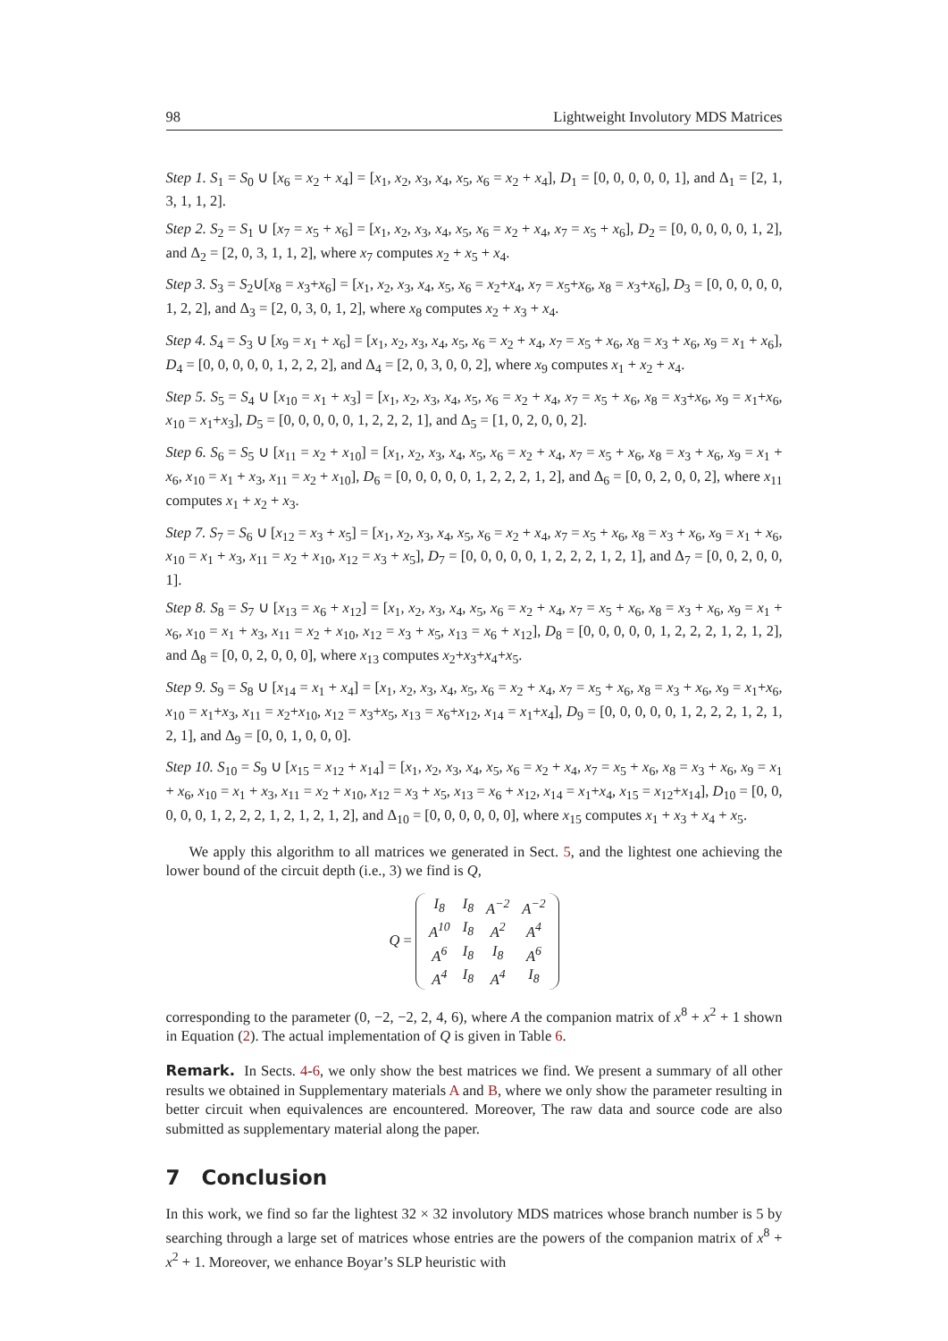98 Lightweight Involutory MDS Matrices
Step 1. S<sub>1</sub> = S<sub>0</sub> ∪ [x<sub>6</sub> = x<sub>2</sub> + x<sub>4</sub>] = [x<sub>1</sub>, x<sub>2</sub>, x<sub>3</sub>, x<sub>4</sub>, x<sub>5</sub>, x<sub>6</sub> = x<sub>2</sub> + x<sub>4</sub>], D<sub>1</sub> = [0, 0, 0, 0, 0, 1], and Δ<sub>1</sub> = [2, 1, 3, 1, 1, 2].
Step 2. S<sub>2</sub> = S<sub>1</sub> ∪ [x<sub>7</sub> = x<sub>5</sub> + x<sub>6</sub>] = [x<sub>1</sub>, x<sub>2</sub>, x<sub>3</sub>, x<sub>4</sub>, x<sub>5</sub>, x<sub>6</sub> = x<sub>2</sub> + x<sub>4</sub>, x<sub>7</sub> = x<sub>5</sub> + x<sub>6</sub>], D<sub>2</sub> = [0, 0, 0, 0, 0, 1, 2], and Δ<sub>2</sub> = [2, 0, 3, 1, 1, 2], where x<sub>7</sub> computes x<sub>2</sub> + x<sub>5</sub> + x<sub>4</sub>.
Step 3. S<sub>3</sub> = S<sub>2</sub>∪[x<sub>8</sub> = x<sub>3</sub>+x<sub>6</sub>] = [x<sub>1</sub>, x<sub>2</sub>, x<sub>3</sub>, x<sub>4</sub>, x<sub>5</sub>, x<sub>6</sub> = x<sub>2</sub>+x<sub>4</sub>, x<sub>7</sub> = x<sub>5</sub>+x<sub>6</sub>, x<sub>8</sub> = x<sub>3</sub>+x<sub>6</sub>], D<sub>3</sub> = [0, 0, 0, 0, 0, 1, 2, 2], and Δ<sub>3</sub> = [2, 0, 3, 0, 1, 2], where x<sub>8</sub> computes x<sub>2</sub> + x<sub>3</sub> + x<sub>4</sub>.
Step 4. S<sub>4</sub> = S<sub>3</sub> ∪ [x<sub>9</sub> = x<sub>1</sub> + x<sub>6</sub>] = [x<sub>1</sub>, x<sub>2</sub>, x<sub>3</sub>, x<sub>4</sub>, x<sub>5</sub>, x<sub>6</sub> = x<sub>2</sub> + x<sub>4</sub>, x<sub>7</sub> = x<sub>5</sub> + x<sub>6</sub>, x<sub>8</sub> = x<sub>3</sub> + x<sub>6</sub>, x<sub>9</sub> = x<sub>1</sub> + x<sub>6</sub>], D<sub>4</sub> = [0, 0, 0, 0, 0, 1, 2, 2, 2], and Δ<sub>4</sub> = [2, 0, 3, 0, 0, 2], where x<sub>9</sub> computes x<sub>1</sub> + x<sub>2</sub> + x<sub>4</sub>.
Step 5. S<sub>5</sub> = S<sub>4</sub> ∪ [x<sub>10</sub> = x<sub>1</sub> + x<sub>3</sub>] = [x<sub>1</sub>, x<sub>2</sub>, x<sub>3</sub>, x<sub>4</sub>, x<sub>5</sub>, x<sub>6</sub> = x<sub>2</sub> + x<sub>4</sub>, x<sub>7</sub> = x<sub>5</sub> + x<sub>6</sub>, x<sub>8</sub> = x<sub>3</sub>+x<sub>6</sub>, x<sub>9</sub> = x<sub>1</sub>+x<sub>6</sub>, x<sub>10</sub> = x<sub>1</sub>+x<sub>3</sub>], D<sub>5</sub> = [0, 0, 0, 0, 0, 1, 2, 2, 2, 1], and Δ<sub>5</sub> = [1, 0, 2, 0, 0, 2].
Step 6. S<sub>6</sub> = S<sub>5</sub> ∪ [x<sub>11</sub> = x<sub>2</sub> + x<sub>10</sub>] = [x<sub>1</sub>, x<sub>2</sub>, x<sub>3</sub>, x<sub>4</sub>, x<sub>5</sub>, x<sub>6</sub> = x<sub>2</sub> + x<sub>4</sub>, x<sub>7</sub> = x<sub>5</sub> + x<sub>6</sub>, x<sub>8</sub> = x<sub>3</sub> + x<sub>6</sub>, x<sub>9</sub> = x<sub>1</sub> + x<sub>6</sub>, x<sub>10</sub> = x<sub>1</sub> + x<sub>3</sub>, x<sub>11</sub> = x<sub>2</sub> + x<sub>10</sub>], D<sub>6</sub> = [0, 0, 0, 0, 0, 1, 2, 2, 2, 1, 2], and Δ<sub>6</sub> = [0, 0, 2, 0, 0, 2], where x<sub>11</sub> computes x<sub>1</sub> + x<sub>2</sub> + x<sub>3</sub>.
Step 7. S<sub>7</sub> = S<sub>6</sub> ∪ [x<sub>12</sub> = x<sub>3</sub> + x<sub>5</sub>] = [x<sub>1</sub>, x<sub>2</sub>, x<sub>3</sub>, x<sub>4</sub>, x<sub>5</sub>, x<sub>6</sub> = x<sub>2</sub> + x<sub>4</sub>, x<sub>7</sub> = x<sub>5</sub> + x<sub>6</sub>, x<sub>8</sub> = x<sub>3</sub> + x<sub>6</sub>, x<sub>9</sub> = x<sub>1</sub> + x<sub>6</sub>, x<sub>10</sub> = x<sub>1</sub> + x<sub>3</sub>, x<sub>11</sub> = x<sub>2</sub> + x<sub>10</sub>, x<sub>12</sub> = x<sub>3</sub> + x<sub>5</sub>], D<sub>7</sub> = [0, 0, 0, 0, 0, 1, 2, 2, 2, 1, 2, 1], and Δ<sub>7</sub> = [0, 0, 2, 0, 0, 1].
Step 8. S<sub>8</sub> = S<sub>7</sub> ∪ [x<sub>13</sub> = x<sub>6</sub> + x<sub>12</sub>] = [x<sub>1</sub>, x<sub>2</sub>, x<sub>3</sub>, x<sub>4</sub>, x<sub>5</sub>, x<sub>6</sub> = x<sub>2</sub> + x<sub>4</sub>, x<sub>7</sub> = x<sub>5</sub> + x<sub>6</sub>, x<sub>8</sub> = x<sub>3</sub> + x<sub>6</sub>, x<sub>9</sub> = x<sub>1</sub> + x<sub>6</sub>, x<sub>10</sub> = x<sub>1</sub> + x<sub>3</sub>, x<sub>11</sub> = x<sub>2</sub> + x<sub>10</sub>, x<sub>12</sub> = x<sub>3</sub> + x<sub>5</sub>, x<sub>13</sub> = x<sub>6</sub> + x<sub>12</sub>], D<sub>8</sub> = [0, 0, 0, 0, 0, 1, 2, 2, 2, 1, 2, 1, 2], and Δ<sub>8</sub> = [0, 0, 2, 0, 0, 0], where x<sub>13</sub> computes x<sub>2</sub>+x<sub>3</sub>+x<sub>4</sub>+x<sub>5</sub>.
Step 9. S<sub>9</sub> = S<sub>8</sub> ∪ [x<sub>14</sub> = x<sub>1</sub> + x<sub>4</sub>] = [x<sub>1</sub>, x<sub>2</sub>, x<sub>3</sub>, x<sub>4</sub>, x<sub>5</sub>, x<sub>6</sub> = x<sub>2</sub> + x<sub>4</sub>, x<sub>7</sub> = x<sub>5</sub> + x<sub>6</sub>, x<sub>8</sub> = x<sub>3</sub> + x<sub>6</sub>, x<sub>9</sub> = x<sub>1</sub>+x<sub>6</sub>, x<sub>10</sub> = x<sub>1</sub>+x<sub>3</sub>, x<sub>11</sub> = x<sub>2</sub>+x<sub>10</sub>, x<sub>12</sub> = x<sub>3</sub>+x<sub>5</sub>, x<sub>13</sub> = x<sub>6</sub>+x<sub>12</sub>, x<sub>14</sub> = x<sub>1</sub>+x<sub>4</sub>], D<sub>9</sub> = [0, 0, 0, 0, 0, 1, 2, 2, 2, 1, 2, 1, 2, 1], and Δ<sub>9</sub> = [0, 0, 1, 0, 0, 0].
Step 10. S<sub>10</sub> = S<sub>9</sub> ∪ [x<sub>15</sub> = x<sub>12</sub> + x<sub>14</sub>] = [x<sub>1</sub>, x<sub>2</sub>, x<sub>3</sub>, x<sub>4</sub>, x<sub>5</sub>, x<sub>6</sub> = x<sub>2</sub> + x<sub>4</sub>, x<sub>7</sub> = x<sub>5</sub> + x<sub>6</sub>, x<sub>8</sub> = x<sub>3</sub> + x<sub>6</sub>, x<sub>9</sub> = x<sub>1</sub> + x<sub>6</sub>, x<sub>10</sub> = x<sub>1</sub> + x<sub>3</sub>, x<sub>11</sub> = x<sub>2</sub> + x<sub>10</sub>, x<sub>12</sub> = x<sub>3</sub> + x<sub>5</sub>, x<sub>13</sub> = x<sub>6</sub> + x<sub>12</sub>, x<sub>14</sub> = x<sub>1</sub>+x<sub>4</sub>, x<sub>15</sub> = x<sub>12</sub>+x<sub>14</sub>], D<sub>10</sub> = [0, 0, 0, 0, 0, 1, 2, 2, 2, 1, 2, 1, 2, 1, 2], and Δ<sub>10</sub> = [0, 0, 0, 0, 0, 0], where x<sub>15</sub> computes x<sub>1</sub> + x<sub>3</sub> + x<sub>4</sub> + x<sub>5</sub>.
We apply this algorithm to all matrices we generated in Sect. 5, and the lightest one achieving the lower bound of the circuit depth (i.e., 3) we find is Q,
Q =
| I<sub>8</sub> | I<sub>8</sub> | A<sup>−2</sup> | A<sup>−2</sup> |
| A<sup>10</sup> | I<sub>8</sub> | A<sup>2</sup> | A<sup>4</sup> |
| A<sup>6</sup> | I<sub>8</sub> | I<sub>8</sub> | A<sup>6</sup> |
| A<sup>4</sup> | I<sub>8</sub> | A<sup>4</sup> | I<sub>8</sub> |
corresponding to the parameter (0, −2, −2, 2, 4, 6), where A the companion matrix of x<sup>8</sup> + x<sup>2</sup> + 1 shown in Equation (2). The actual implementation of Q is given in Table 6.
Remark. In Sects. 4-6, we only show the best matrices we find. We present a summary of all other results we obtained in Supplementary materials A and B, where we only show the parameter resulting in better circuit when equivalences are encountered. Moreover, The raw data and source code are also submitted as supplementary material along the paper.
7 Conclusion
In this work, we find so far the lightest 32 × 32 involutory MDS matrices whose branch number is 5 by searching through a large set of matrices whose entries are the powers of the companion matrix of x<sup>8</sup> + x<sup>2</sup> + 1. Moreover, we enhance Boyar’s SLP heuristic with